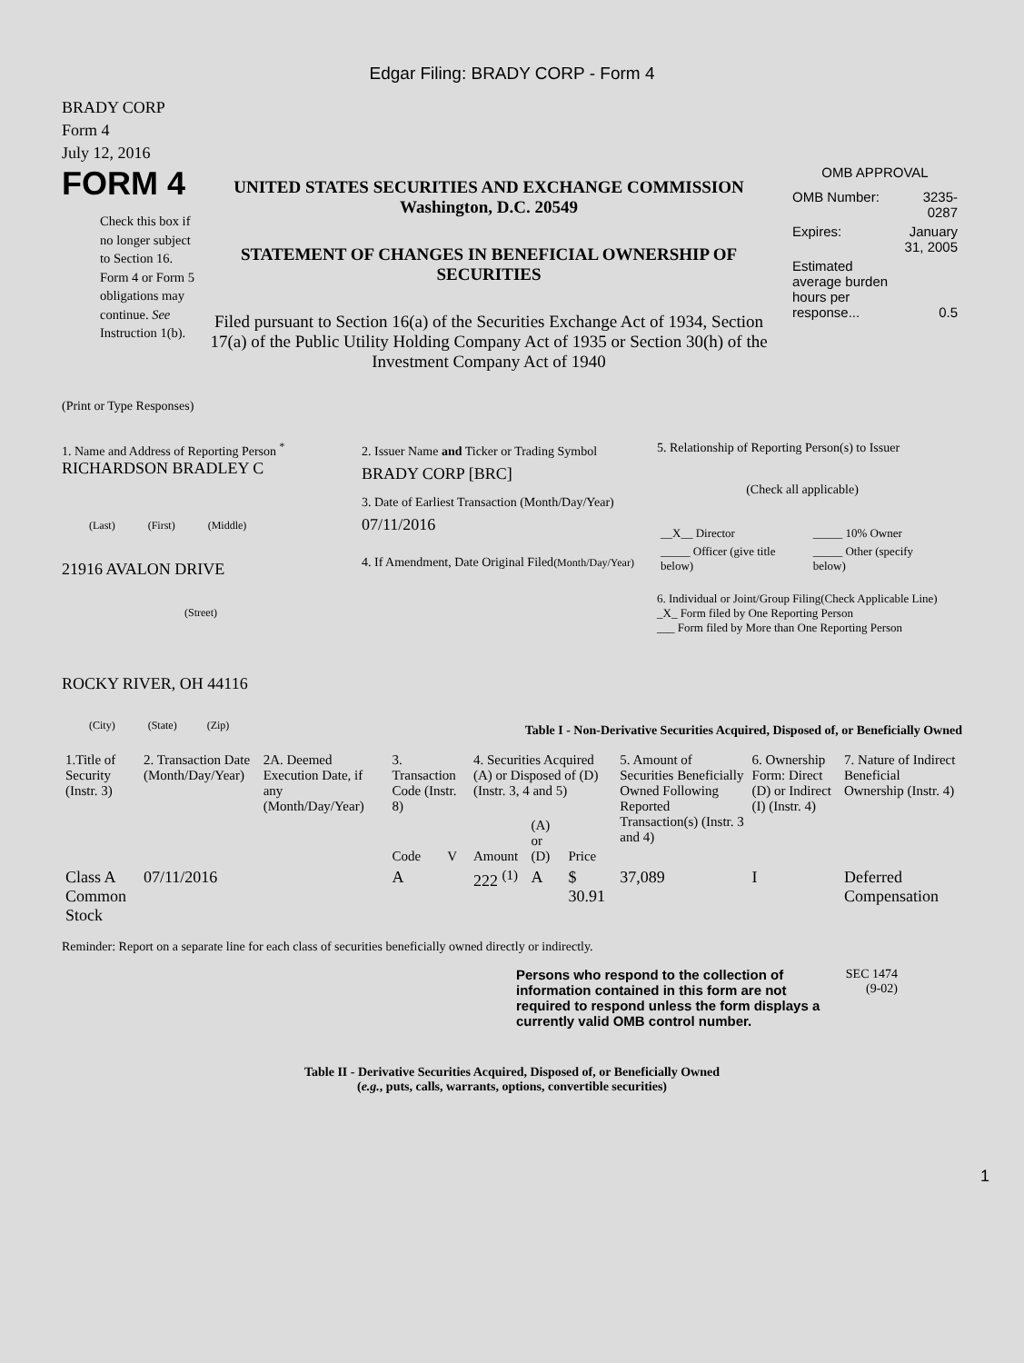Edgar Filing: BRADY CORP - Form 4
BRADY CORP
Form 4
July 12, 2016
FORM 4
Check this box if no longer subject to Section 16. Form 4 or Form 5 obligations may continue. See Instruction 1(b).
UNITED STATES SECURITIES AND EXCHANGE COMMISSION
Washington, D.C. 20549
STATEMENT OF CHANGES IN BENEFICIAL OWNERSHIP OF SECURITIES
Filed pursuant to Section 16(a) of the Securities Exchange Act of 1934, Section 17(a) of the Public Utility Holding Company Act of 1935 or Section 30(h) of the Investment Company Act of 1940
OMB APPROVAL
| OMB Number: | 3235-0287 |
| Expires: | January 31, 2005 |
| Estimated average burden hours per response... | 0.5 |
(Print or Type Responses)
1. Name and Address of Reporting Person <sup>*</sup>
RICHARDSON BRADLEY C
(Last) (First) (Middle)
21916 AVALON DRIVE
(Street)
ROCKY RIVER, OH 44116
(City) (State) (Zip)
2. Issuer Name and Ticker or Trading Symbol
BRADY CORP [BRC]
3. Date of Earliest Transaction (Month/Day/Year)
07/11/2016
4. If Amendment, Date Original Filed(Month/Day/Year)
5. Relationship of Reporting Person(s) to Issuer
(Check all applicable)
| __X__ Director | _____ 10% Owner |
| _____ Officer (give title below) | _____ Other (specify below) |
6. Individual or Joint/Group Filing(Check Applicable Line)
_X_ Form filed by One Reporting Person
___ Form filed by More than One Reporting Person
Table I - Non-Derivative Securities Acquired, Disposed of, or Beneficially Owned
| 1.Title of Security (Instr. 3) | 2. Transaction Date (Month/Day/Year) | 2A. Deemed Execution Date, if any (Month/Day/Year) | 3. Transaction Code (Instr. 8) | | 4. Securities Acquired (A) or Disposed of (D) (Instr. 3, 4 and 5) | | | 5. Amount of Securities Beneficially Owned Following Reported Transaction(s) (Instr. 3 and 4) | 6. Ownership Form: Direct (D) or Indirect (I) (Instr. 4) | 7. Nature of Indirect Beneficial Ownership (Instr. 4) |
| --- | --- | --- | --- | --- | --- | --- | --- | --- | --- | --- |
| | | | Code | V | Amount | (A) or (D) | Price | | | |
| Class A Common Stock | 07/11/2016 | | A | | 222 <sup>(1)</sup> | A | $ 30.91 | 37,089 | I | Deferred Compensation |
Reminder: Report on a separate line for each class of securities beneficially owned directly or indirectly.
Persons who respond to the collection of information contained in this form are not required to respond unless the form displays a currently valid OMB control number.
SEC 1474
(9-02)
Table II - Derivative Securities Acquired, Disposed of, or Beneficially Owned
(e.g., puts, calls, warrants, options, convertible securities)
1